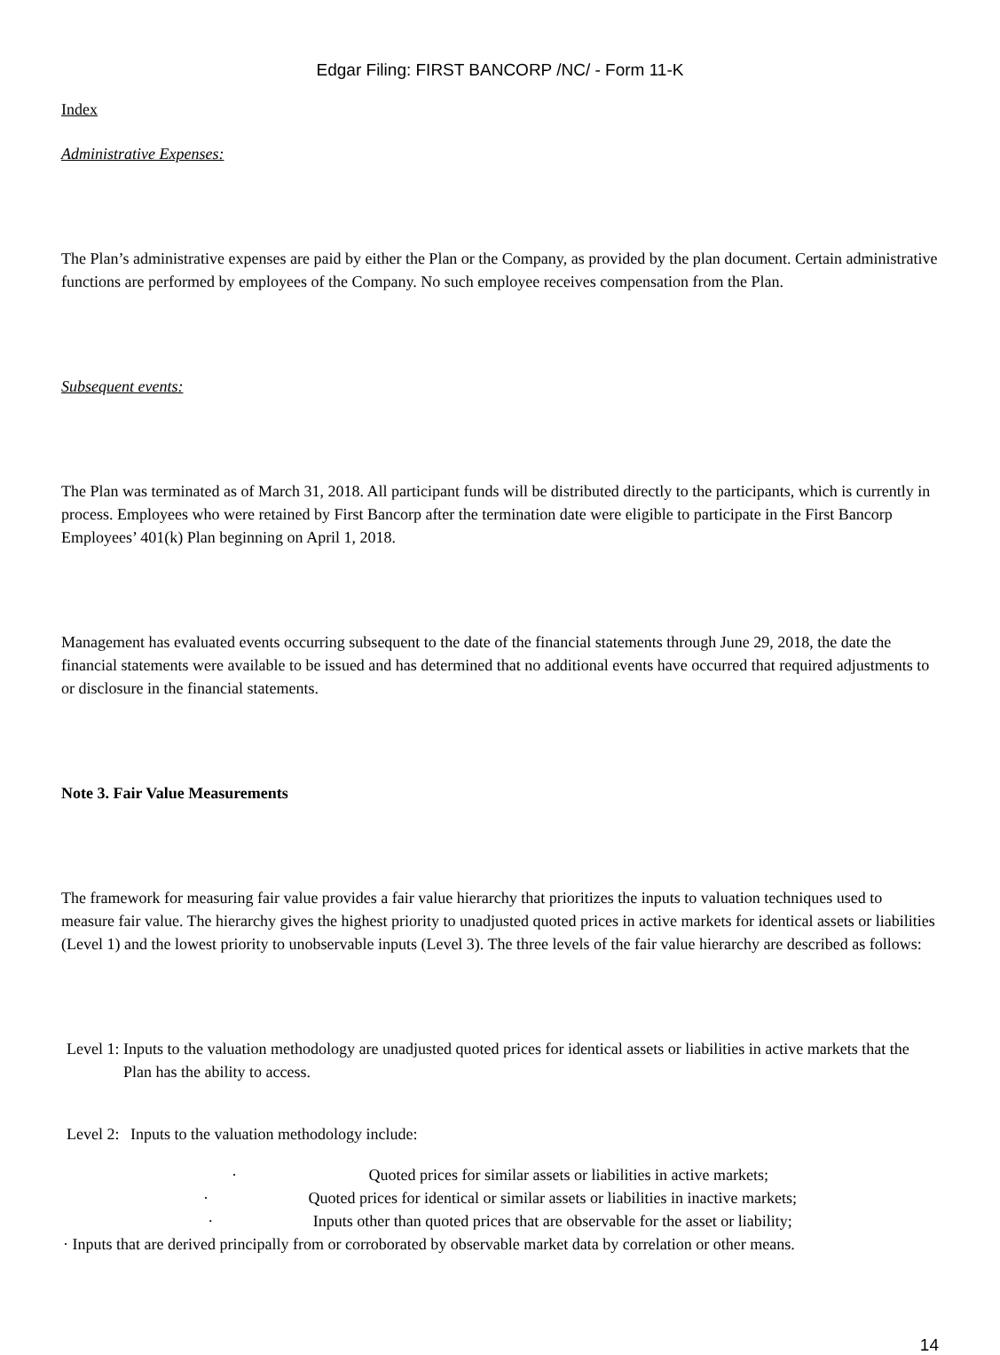Edgar Filing: FIRST BANCORP /NC/ - Form 11-K
Index
Administrative Expenses:
The Plan’s administrative expenses are paid by either the Plan or the Company, as provided by the plan document. Certain administrative functions are performed by employees of the Company. No such employee receives compensation from the Plan.
Subsequent events:
The Plan was terminated as of March 31, 2018. All participant funds will be distributed directly to the participants, which is currently in process. Employees who were retained by First Bancorp after the termination date were eligible to participate in the First Bancorp Employees’ 401(k) Plan beginning on April 1, 2018.
Management has evaluated events occurring subsequent to the date of the financial statements through June 29, 2018, the date the financial statements were available to be issued and has determined that no additional events have occurred that required adjustments to or disclosure in the financial statements.
Note 3. Fair Value Measurements
The framework for measuring fair value provides a fair value hierarchy that prioritizes the inputs to valuation techniques used to measure fair value. The hierarchy gives the highest priority to unadjusted quoted prices in active markets for identical assets or liabilities (Level 1) and the lowest priority to unobservable inputs (Level 3). The three levels of the fair value hierarchy are described as follows:
Level 1:
Inputs to the valuation methodology are unadjusted quoted prices for identical assets or liabilities in active markets that the Plan has the ability to access.
Level 2:
Inputs to the valuation methodology include:
· Quoted prices for similar assets or liabilities in active markets;
· Quoted prices for identical or similar assets or liabilities in inactive markets;
· Inputs other than quoted prices that are observable for the asset or liability;
· Inputs that are derived principally from or corroborated by observable market data by correlation or other means.
14